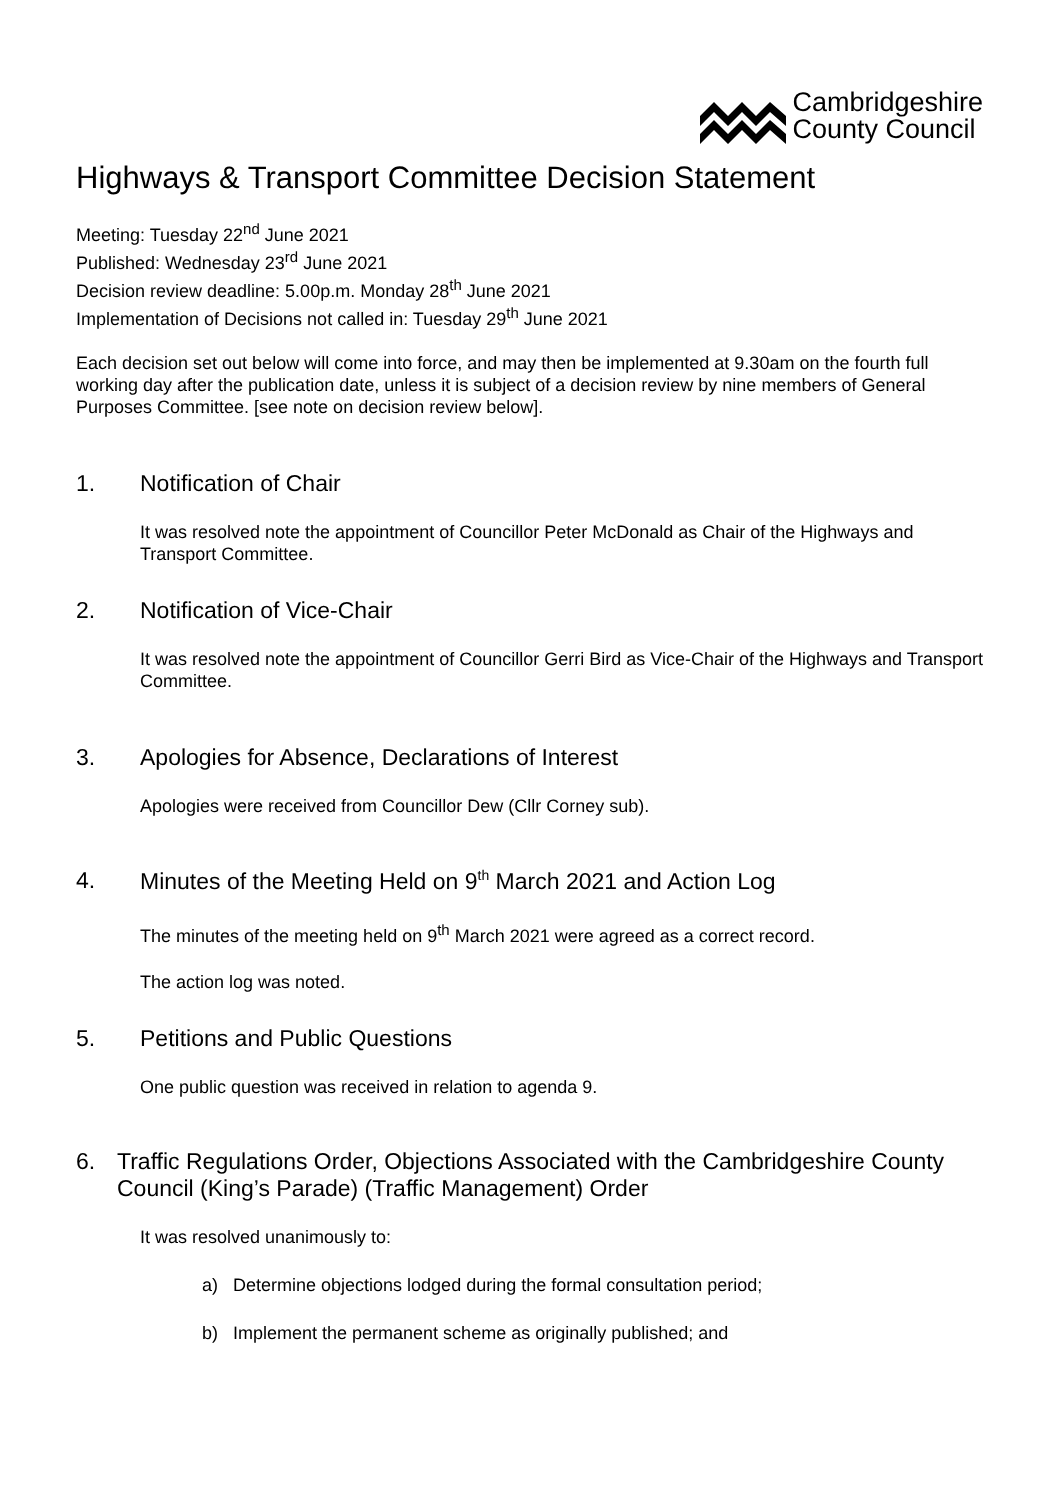Cambridgeshire
County Council
Highways & Transport Committee Decision Statement
Meeting: Tuesday 22<sup>nd</sup> June 2021
Published: Wednesday 23<sup>rd</sup> June 2021
Decision review deadline: 5.00p.m. Monday 28<sup>th</sup> June 2021
Implementation of Decisions not called in: Tuesday 29<sup>th</sup> June 2021
Each decision set out below will come into force, and may then be implemented at 9.30am on the fourth full working day after the publication date, unless it is subject of a decision review by nine members of General Purposes Committee. [see note on decision review below].
1. Notification of Chair
It was resolved note the appointment of Councillor Peter McDonald as Chair of the Highways and Transport Committee.
2. Notification of Vice-Chair
It was resolved note the appointment of Councillor Gerri Bird as Vice-Chair of the Highways and Transport Committee.
3. Apologies for Absence, Declarations of Interest
Apologies were received from Councillor Dew (Cllr Corney sub).
4. Minutes of the Meeting Held on 9<sup>th</sup> March 2021 and Action Log
The minutes of the meeting held on 9<sup>th</sup> March 2021 were agreed as a correct record.
The action log was noted.
5. Petitions and Public Questions
One public question was received in relation to agenda 9.
6. Traffic Regulations Order, Objections Associated with the Cambridgeshire County Council (King’s Parade) (Traffic Management) Order
It was resolved unanimously to:
a) Determine objections lodged during the formal consultation period;
b) Implement the permanent scheme as originally published; and